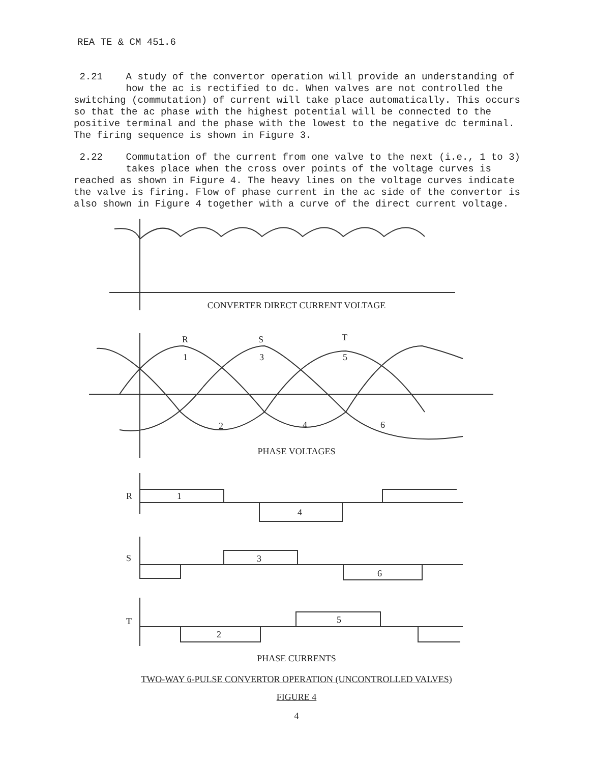REA TE & CM 451.6
2.21 A study of the convertor operation will provide an understanding of
how the ac is rectified to dc. When valves are not controlled the switching (commutation) of current will take place automatically. This occurs so that the ac phase with the highest potential will be connected to the positive terminal and the phase with the lowest to the negative dc terminal. The firing sequence is shown in Figure 3.
2.22 Commutation of the current from one valve to the next (i.e., 1 to 3)
takes place when the cross over points of the voltage curves is reached as shown in Figure 4. The heavy lines on the voltage curves indicate the valve is firing. Flow of phase current in the ac side of the convertor is also shown in Figure 4 together with a curve of the direct current voltage.
CONVERTER DIRECT CURRENT VOLTAGE
R S T
1 3 5
2 4 6
PHASE VOLTAGES
R 1
4
S 3
6
T 5
2
PHASE CURRENTS
TWO-WAY 6-PULSE CONVERTOR OPERATION (UNCONTROLLED VALVES)
FIGURE 4
4